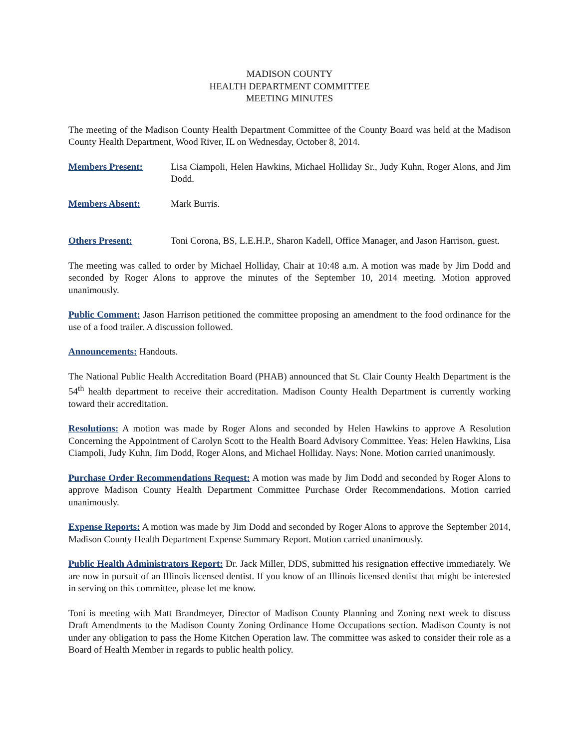MADISON COUNTY
HEALTH DEPARTMENT COMMITTEE
MEETING MINUTES
The meeting of the Madison County Health Department Committee of the County Board was held at the Madison County Health Department, Wood River, IL on Wednesday, October 8, 2014.
Members Present: Lisa Ciampoli, Helen Hawkins, Michael Holliday Sr., Judy Kuhn, Roger Alons, and Jim Dodd.
Members Absent: Mark Burris.
Others Present: Toni Corona, BS, L.E.H.P., Sharon Kadell, Office Manager, and Jason Harrison, guest.
The meeting was called to order by Michael Holliday, Chair at 10:48 a.m. A motion was made by Jim Dodd and seconded by Roger Alons to approve the minutes of the September 10, 2014 meeting. Motion approved unanimously.
Public Comment: Jason Harrison petitioned the committee proposing an amendment to the food ordinance for the use of a food trailer. A discussion followed.
Announcements: Handouts.
The National Public Health Accreditation Board (PHAB) announced that St. Clair County Health Department is the 54<sup>th</sup> health department to receive their accreditation. Madison County Health Department is currently working toward their accreditation.
Resolutions: A motion was made by Roger Alons and seconded by Helen Hawkins to approve A Resolution Concerning the Appointment of Carolyn Scott to the Health Board Advisory Committee. Yeas: Helen Hawkins, Lisa Ciampoli, Judy Kuhn, Jim Dodd, Roger Alons, and Michael Holliday. Nays: None. Motion carried unanimously.
Purchase Order Recommendations Request: A motion was made by Jim Dodd and seconded by Roger Alons to approve Madison County Health Department Committee Purchase Order Recommendations. Motion carried unanimously.
Expense Reports: A motion was made by Jim Dodd and seconded by Roger Alons to approve the September 2014, Madison County Health Department Expense Summary Report. Motion carried unanimously.
Public Health Administrators Report: Dr. Jack Miller, DDS, submitted his resignation effective immediately. We are now in pursuit of an Illinois licensed dentist. If you know of an Illinois licensed dentist that might be interested in serving on this committee, please let me know.
Toni is meeting with Matt Brandmeyer, Director of Madison County Planning and Zoning next week to discuss Draft Amendments to the Madison County Zoning Ordinance Home Occupations section. Madison County is not under any obligation to pass the Home Kitchen Operation law. The committee was asked to consider their role as a Board of Health Member in regards to public health policy.